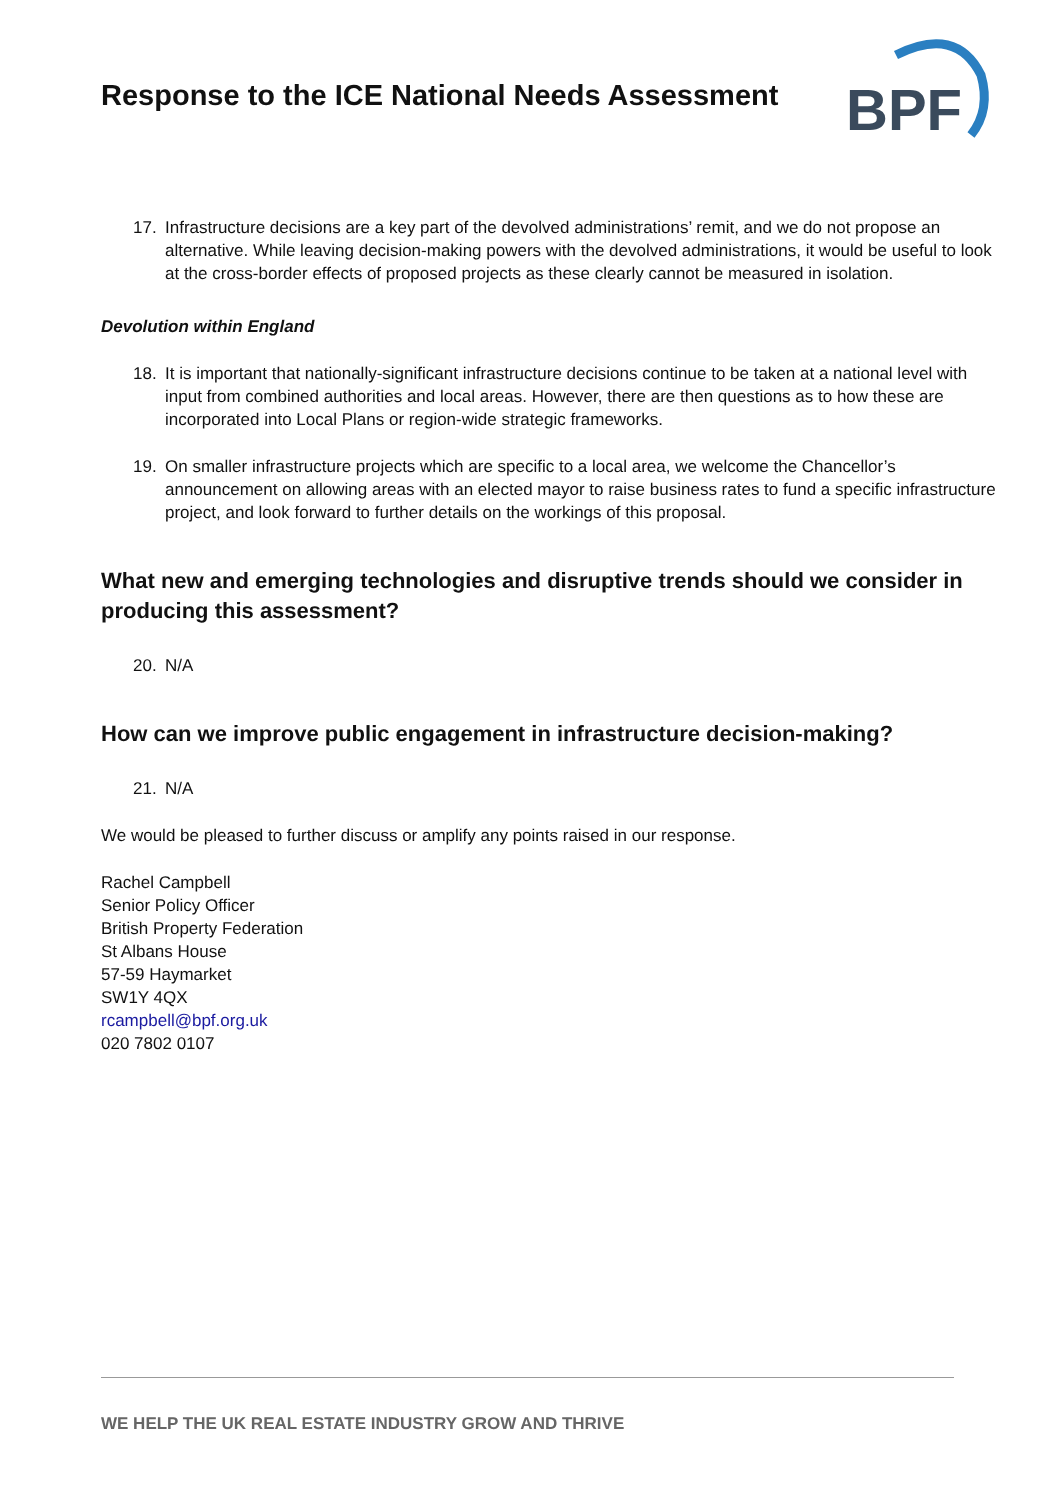Response to the ICE National Needs Assessment
BPF
17. Infrastructure decisions are a key part of the devolved administrations’ remit, and we do not propose an alternative. While leaving decision-making powers with the devolved administrations, it would be useful to look at the cross-border effects of proposed projects as these clearly cannot be measured in isolation.
Devolution within England
18. It is important that nationally-significant infrastructure decisions continue to be taken at a national level with input from combined authorities and local areas. However, there are then questions as to how these are incorporated into Local Plans or region-wide strategic frameworks.
19. On smaller infrastructure projects which are specific to a local area, we welcome the Chancellor’s announcement on allowing areas with an elected mayor to raise business rates to fund a specific infrastructure project, and look forward to further details on the workings of this proposal.
What new and emerging technologies and disruptive trends should we consider in producing this assessment?
20. N/A
How can we improve public engagement in infrastructure decision-making?
21. N/A
We would be pleased to further discuss or amplify any points raised in our response.
Rachel Campbell
Senior Policy Officer
British Property Federation
St Albans House
57-59 Haymarket
SW1Y 4QX
rcampbell@bpf.org.uk
020 7802 0107
WE HELP THE UK REAL ESTATE INDUSTRY GROW AND THRIVE